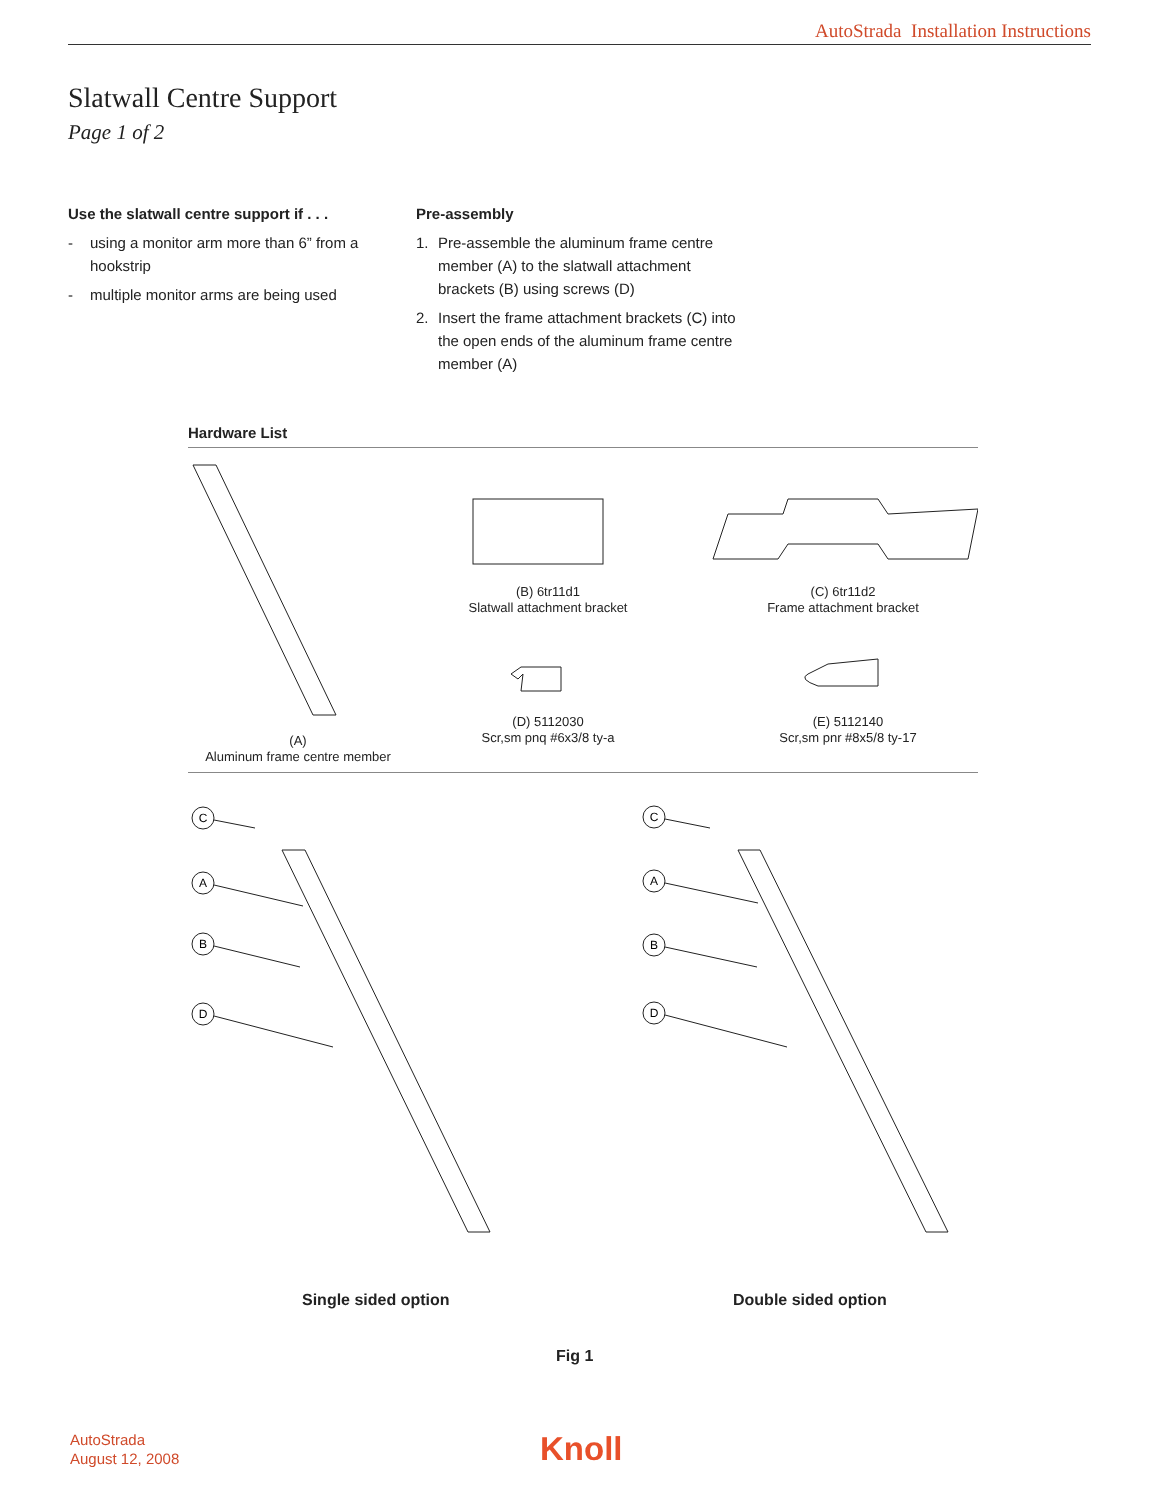AutoStrada Installation Instructions
Slatwall Centre Support
Page 1 of 2
Use the slatwall centre support if . . .
- using a monitor arm more than 6” from a hookstrip
- multiple monitor arms are being used
Pre-assembly
1. Pre-assemble the aluminum frame centre member (A) to the slatwall attachment brackets (B) using screws (D)
2. Insert the frame attachment brackets (C) into the open ends of the aluminum frame centre member (A)
Hardware List
(A)
Aluminum frame centre member
(B) 6tr11d1
Slatwall attachment bracket
(C) 6tr11d2
Frame attachment bracket
(D) 5112030
Scr,sm pnq #6x3/8 ty-a
(E) 5112140
Scr,sm pnr #8x5/8 ty-17
C
A
B
D
C
A
B
D
Single sided option Double sided option
Fig 1
AutoStrada
August 12, 2008
Knoll